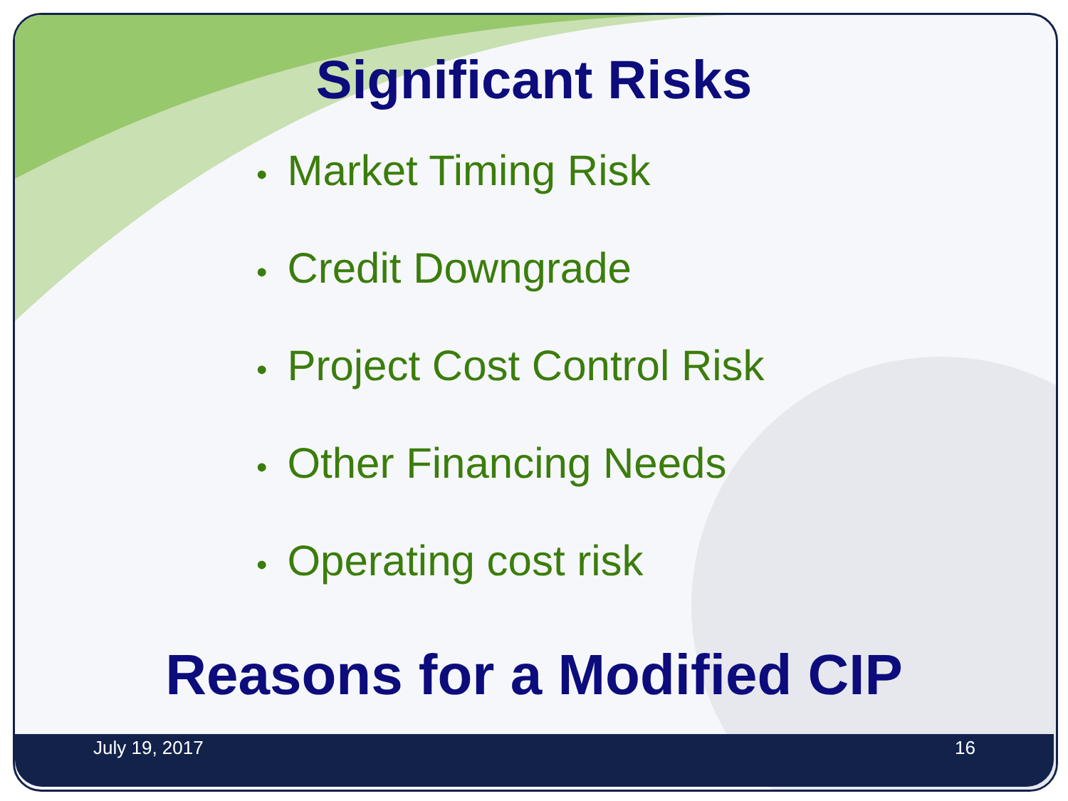Significant Risks
• Market Timing Risk
• Credit Downgrade
• Project Cost Control Risk
• Other Financing Needs
• Operating cost risk
Reasons for a Modified CIP
July 19, 2017 16